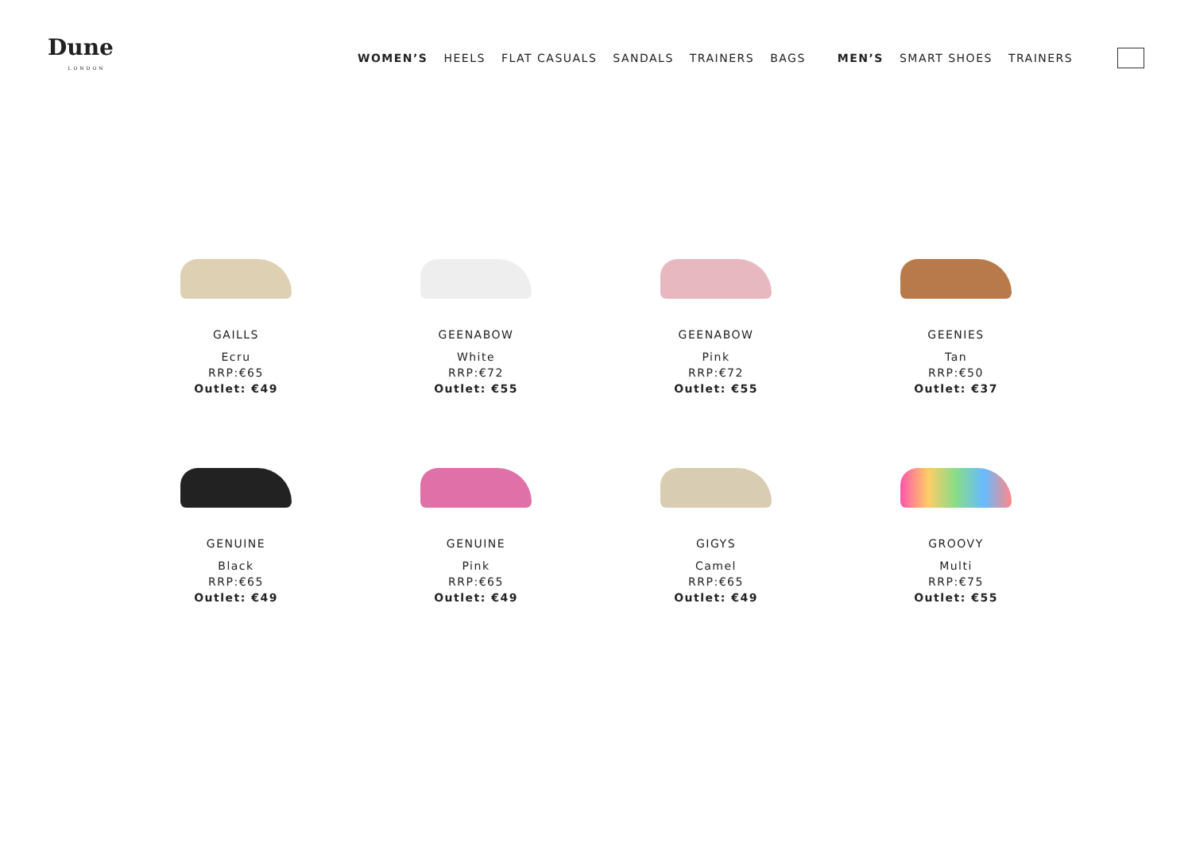Dune
LONDON
WOMEN’S HEELS FLAT CASUALS SANDALS TRAINERS BAGS MEN’S SMART SHOES TRAINERS
GAILLS
Ecru
RRP:€65
Outlet: €49
GEENABOW
White
RRP:€72
Outlet: €55
GEENABOW
Pink
RRP:€72
Outlet: €55
GEENIES
Tan
RRP:€50
Outlet: €37
GENUINE
Black
RRP:€65
Outlet: €49
GENUINE
Pink
RRP:€65
Outlet: €49
GIGYS
Camel
RRP:€65
Outlet: €49
GROOVY
Multi
RRP:€75
Outlet: €55